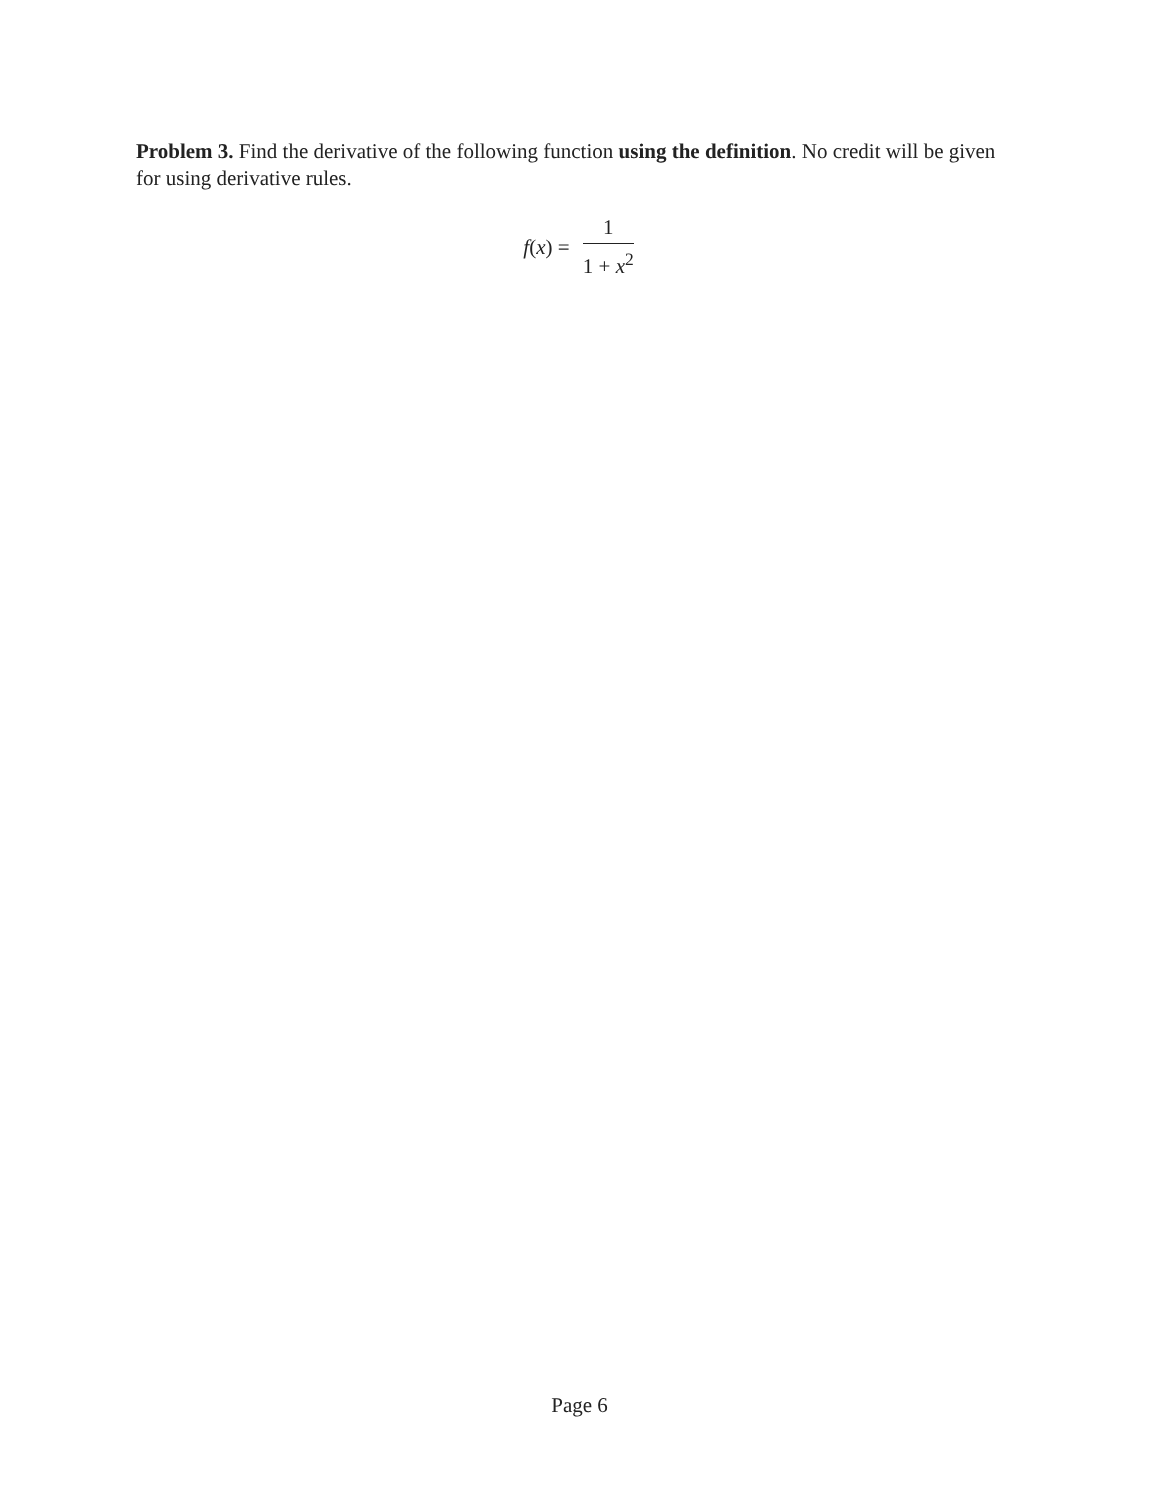Problem 3. Find the derivative of the following function using the definition. No credit will be given for using derivative rules.
f(x) =
1
1 + x<sup>2</sup>
Page 6